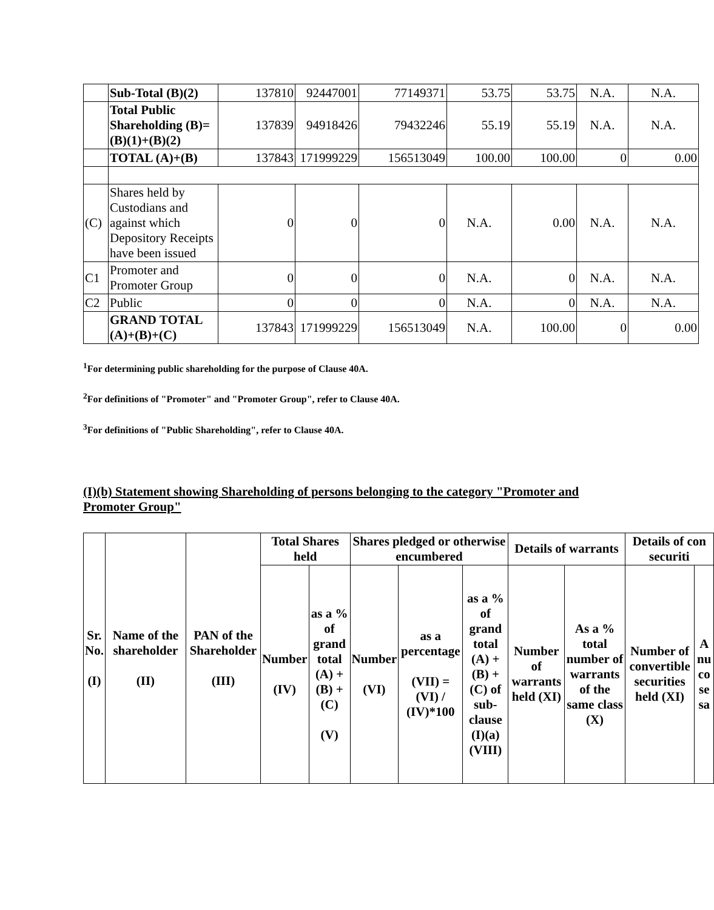| | Sub-Total (B)(2) | 137810 | 92447001 | 77149371 | 53.75 | 53.75 | N.A. | N.A. |
| | Total Public Shareholding (B)=(B)(1)+(B)(2) | 137839 | 94918426 | 79432246 | 55.19 | 55.19 | N.A. | N.A. |
| | TOTAL (A)+(B) | 137843 | 171999229 | 156513049 | 100.00 | 100.00 | 0 | 0.00 |
| (C) | Shares held by Custodians and against which Depository Receipts have been issued | 0 | 0 | 0 | N.A. | 0.00 | N.A. | N.A. |
| C1 | Promoter and Promoter Group | 0 | 0 | 0 | N.A. | 0 | N.A. | N.A. |
| C2 | Public | 0 | 0 | 0 | N.A. | 0 | N.A. | N.A. |
| | GRAND TOTAL (A)+(B)+(C) | 137843 | 171999229 | 156513049 | N.A. | 100.00 | 0 | 0.00 |
<sup>1</sup> For determining public shareholding for the purpose of Clause 40A.
<sup>2</sup> For definitions of "Promoter" and "Promoter Group", refer to Clause 40A.
<sup>3</sup> For definitions of "Public Shareholding", refer to Clause 40A.
(I)(b) Statement showing Shareholding of persons belonging to the category "Promoter and Promoter Group"
| Sr. No. (I) | Name of the shareholder (II) | PAN of the Shareholder (III) | Total Shares held | | Shares pledged or otherwise encumbered | | | Details of warrants | | Details of con securiti | |
| --- | --- | --- | --- | --- | --- | --- | --- | --- | --- | --- | --- |
| | | | Number (IV) | as a % of grand total (A) + (B) + (C) (V) | Number (VI) | as a percentage (VII) = (VI) / (IV)*100 | as a % of grand total (A) + (B) + (C) of sub-clause (I)(a) (VIII) | Number of warrants held (XI) | As a % total number of warrants of the same class (X) | Number of convertible securities held (XI) | A nu co se sa |